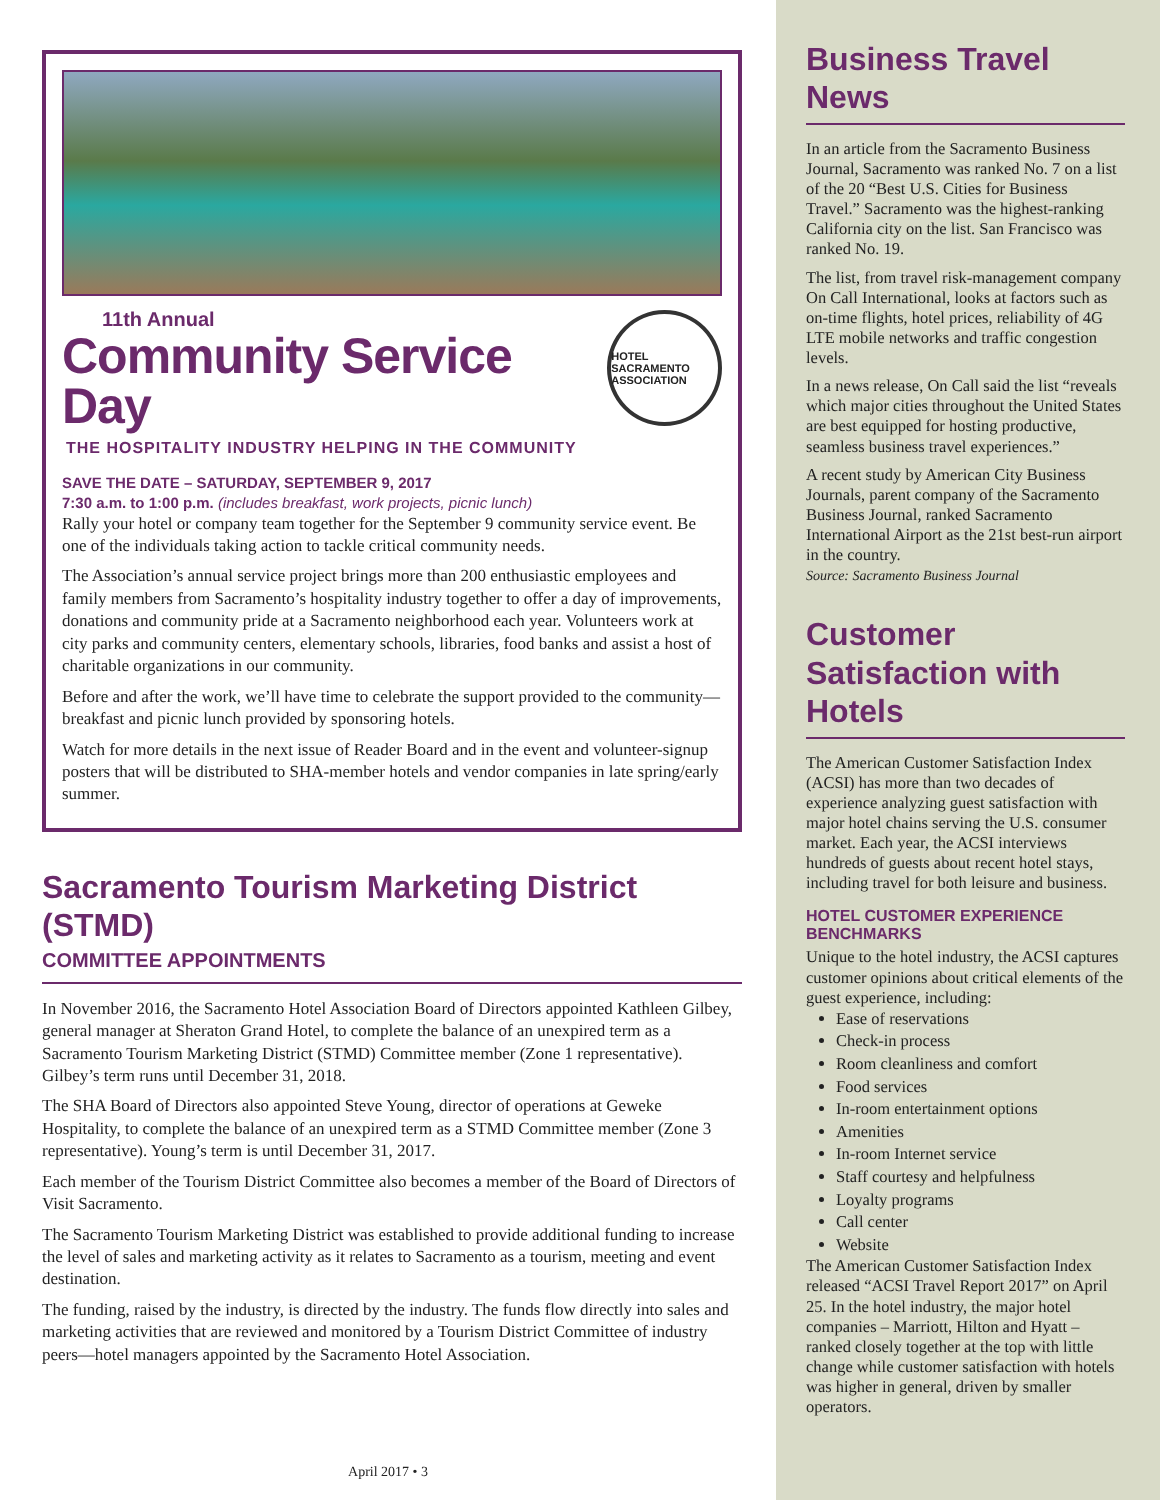11th Annual
Community Service Day
THE HOSPITALITY INDUSTRY HELPING IN THE COMMUNITY
HOTEL SACRAMENTO ASSOCIATION
SAVE THE DATE – SATURDAY, SEPTEMBER 9, 2017
7:30 a.m. to 1:00 p.m. (includes breakfast, work projects, picnic lunch)
Rally your hotel or company team together for the September 9 community service event. Be one of the individuals taking action to tackle critical community needs.
The Association’s annual service project brings more than 200 enthusiastic employees and family members from Sacramento’s hospitality industry together to offer a day of improvements, donations and community pride at a Sacramento neighborhood each year. Volunteers work at city parks and community centers, elementary schools, libraries, food banks and assist a host of charitable organizations in our community.
Before and after the work, we’ll have time to celebrate the support provided to the community—breakfast and picnic lunch provided by sponsoring hotels.
Watch for more details in the next issue of Reader Board and in the event and volunteer-signup posters that will be distributed to SHA-member hotels and vendor companies in late spring/early summer.
Sacramento Tourism Marketing District (STMD)
COMMITTEE APPOINTMENTS
In November 2016, the Sacramento Hotel Association Board of Directors appointed Kathleen Gilbey, general manager at Sheraton Grand Hotel, to complete the balance of an unexpired term as a Sacramento Tourism Marketing District (STMD) Committee member (Zone 1 representative). Gilbey’s term runs until December 31, 2018.
The SHA Board of Directors also appointed Steve Young, director of operations at Geweke Hospitality, to complete the balance of an unexpired term as a STMD Committee member (Zone 3 representative). Young’s term is until December 31, 2017.
Each member of the Tourism District Committee also becomes a member of the Board of Directors of Visit Sacramento.
The Sacramento Tourism Marketing District was established to provide additional funding to increase the level of sales and marketing activity as it relates to Sacramento as a tourism, meeting and event destination.
The funding, raised by the industry, is directed by the industry. The funds flow directly into sales and marketing activities that are reviewed and monitored by a Tourism District Committee of industry peers—hotel managers appointed by the Sacramento Hotel Association.
April 2017 • 3
Business Travel News
In an article from the Sacramento Business Journal, Sacramento was ranked No. 7 on a list of the 20 “Best U.S. Cities for Business Travel.” Sacramento was the highest-ranking California city on the list. San Francisco was ranked No. 19.
The list, from travel risk-management company On Call International, looks at factors such as on-time flights, hotel prices, reliability of 4G LTE mobile networks and traffic congestion levels.
In a news release, On Call said the list “reveals which major cities throughout the United States are best equipped for hosting productive, seamless business travel experiences.”
A recent study by American City Business Journals, parent company of the Sacramento Business Journal, ranked Sacramento International Airport as the 21st best-run airport in the country.
Source: Sacramento Business Journal
Customer Satisfaction with Hotels
The American Customer Satisfaction Index (ACSI) has more than two decades of experience analyzing guest satisfaction with major hotel chains serving the U.S. consumer market. Each year, the ACSI interviews hundreds of guests about recent hotel stays, including travel for both leisure and business.
HOTEL CUSTOMER EXPERIENCE BENCHMARKS
Unique to the hotel industry, the ACSI captures customer opinions about critical elements of the guest experience, including:
Ease of reservations
Check-in process
Room cleanliness and comfort
Food services
In-room entertainment options
Amenities
In-room Internet service
Staff courtesy and helpfulness
Loyalty programs
Call center
Website
The American Customer Satisfaction Index released “ACSI Travel Report 2017” on April 25. In the hotel industry, the major hotel companies – Marriott, Hilton and Hyatt – ranked closely together at the top with little change while customer satisfaction with hotels was higher in general, driven by smaller operators.